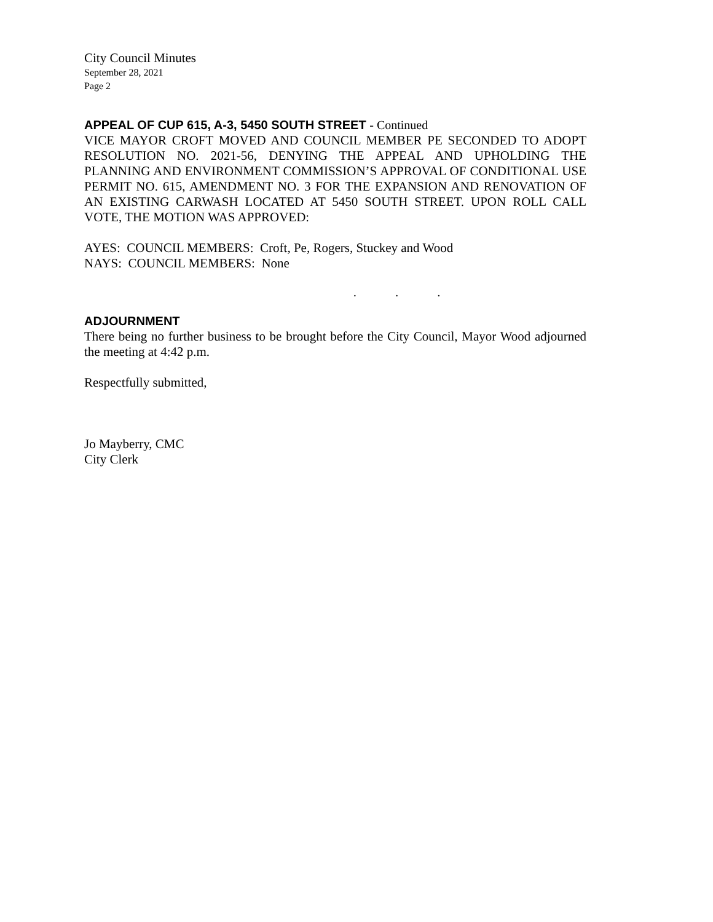City Council Minutes
September 28, 2021
Page 2
APPEAL OF CUP 615, A-3, 5450 SOUTH STREET - Continued
VICE MAYOR CROFT MOVED AND COUNCIL MEMBER PE SECONDED TO ADOPT RESOLUTION NO. 2021-56, DENYING THE APPEAL AND UPHOLDING THE PLANNING AND ENVIRONMENT COMMISSION’S APPROVAL OF CONDITIONAL USE PERMIT NO. 615, AMENDMENT NO. 3 FOR THE EXPANSION AND RENOVATION OF AN EXISTING CARWASH LOCATED AT 5450 SOUTH STREET. UPON ROLL CALL VOTE, THE MOTION WAS APPROVED:
AYES: COUNCIL MEMBERS: Croft, Pe, Rogers, Stuckey and Wood
NAYS: COUNCIL MEMBERS: None
. . .
ADJOURNMENT
There being no further business to be brought before the City Council, Mayor Wood adjourned the meeting at 4:42 p.m.
Respectfully submitted,
Jo Mayberry, CMC
City Clerk